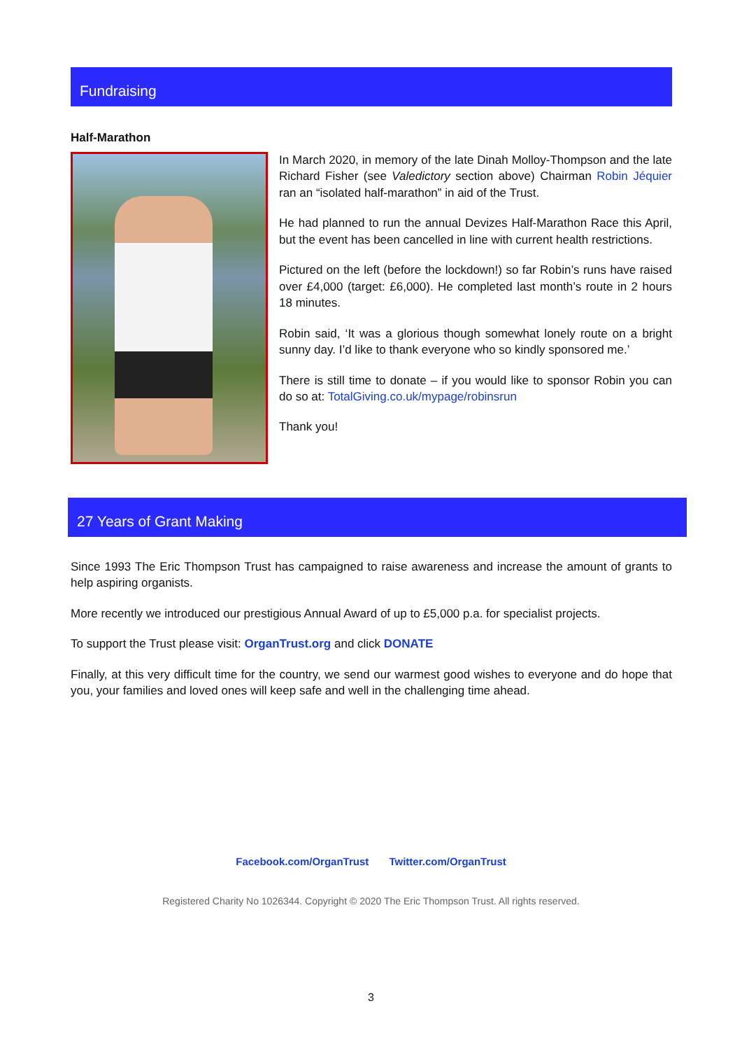Fundraising
Half-Marathon
In March 2020, in memory of the late Dinah Molloy-Thompson and the late Richard Fisher (see Valedictory section above) Chairman Robin Jéquier ran an “isolated half-marathon” in aid of the Trust.
He had planned to run the annual Devizes Half-Marathon Race this April, but the event has been cancelled in line with current health restrictions.
Pictured on the left (before the lockdown!) so far Robin’s runs have raised over £4,000 (target: £6,000). He completed last month’s route in 2 hours 18 minutes.
Robin said, ‘It was a glorious though somewhat lonely route on a bright sunny day. I’d like to thank everyone who so kindly sponsored me.’
There is still time to donate – if you would like to sponsor Robin you can do so at: TotalGiving.co.uk/mypage/robinsrun
Thank you!
27 Years of Grant Making
Since 1993 The Eric Thompson Trust has campaigned to raise awareness and increase the amount of grants to help aspiring organists.
More recently we introduced our prestigious Annual Award of up to £5,000 p.a. for specialist projects.
To support the Trust please visit: OrganTrust.org and click DONATE
Finally, at this very difficult time for the country, we send our warmest good wishes to everyone and do hope that you, your families and loved ones will keep safe and well in the challenging time ahead.
Facebook.com/OrganTrust Twitter.com/OrganTrust
Registered Charity No 1026344. Copyright © 2020 The Eric Thompson Trust. All rights reserved.
3